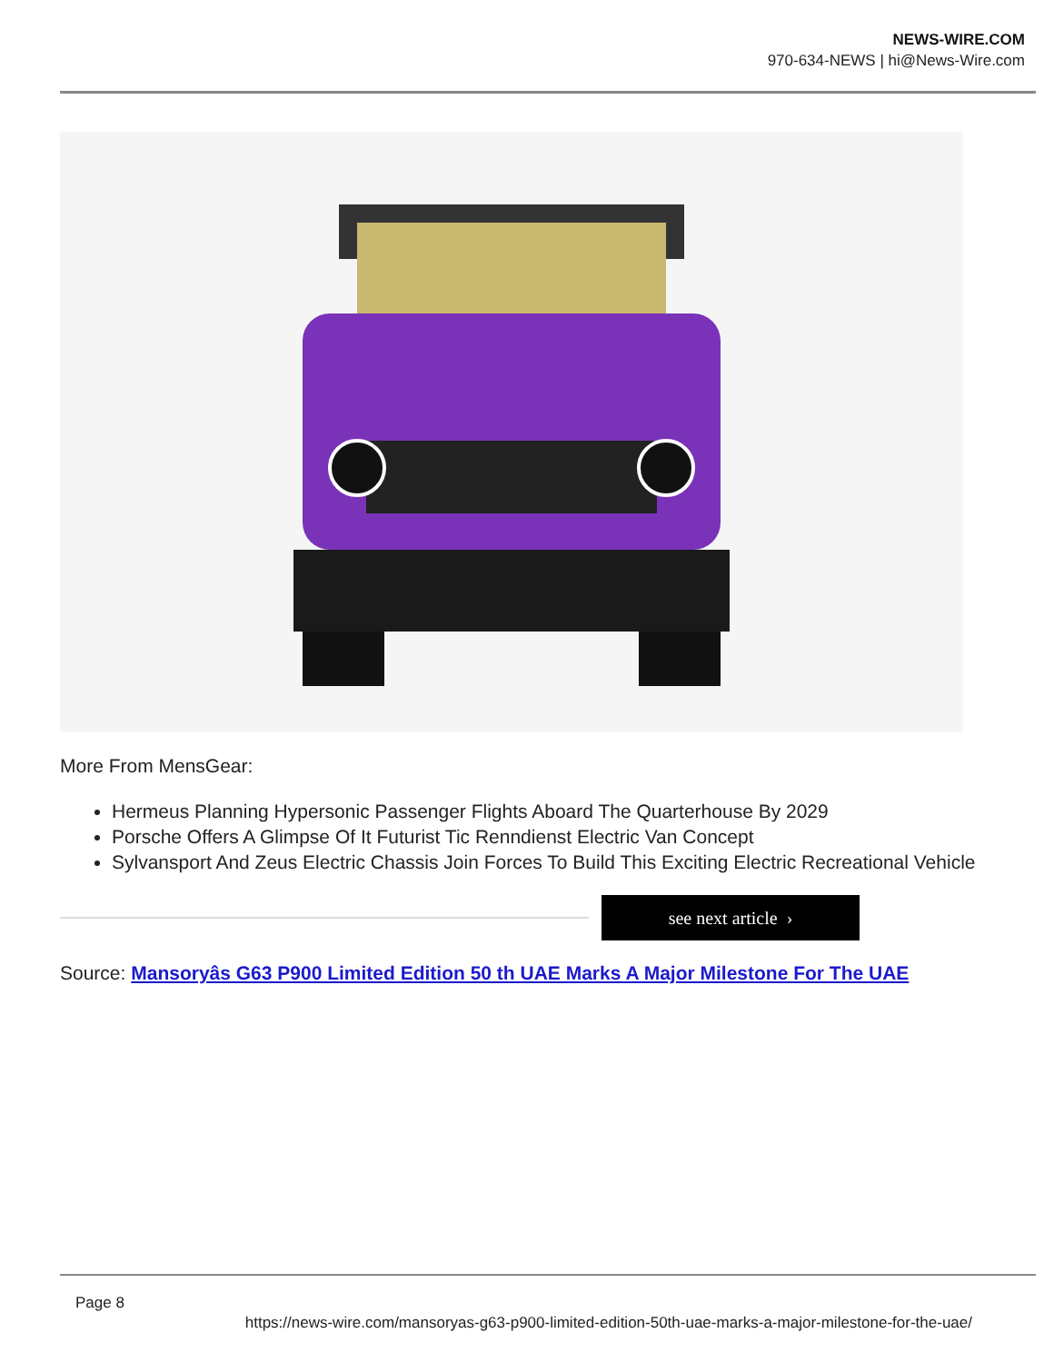NEWS-WIRE.COM
970-634-NEWS | hi@News-Wire.com
More From MensGear:
Hermeus Planning Hypersonic Passenger Flights Aboard The Quarterhouse By 2029
Porsche Offers A Glimpse Of It Futurist Tic Renndienst Electric Van Concept
Sylvansport And Zeus Electric Chassis Join Forces To Build This Exciting Electric Recreational Vehicle
see next article ›
Source: Mansoryâs G63 P900 Limited Edition 50 th UAE Marks A Major Milestone For The UAE
Page 8
https://news-wire.com/mansoryas-g63-p900-limited-edition-50th-uae-marks-a-major-milestone-for-the-uae/